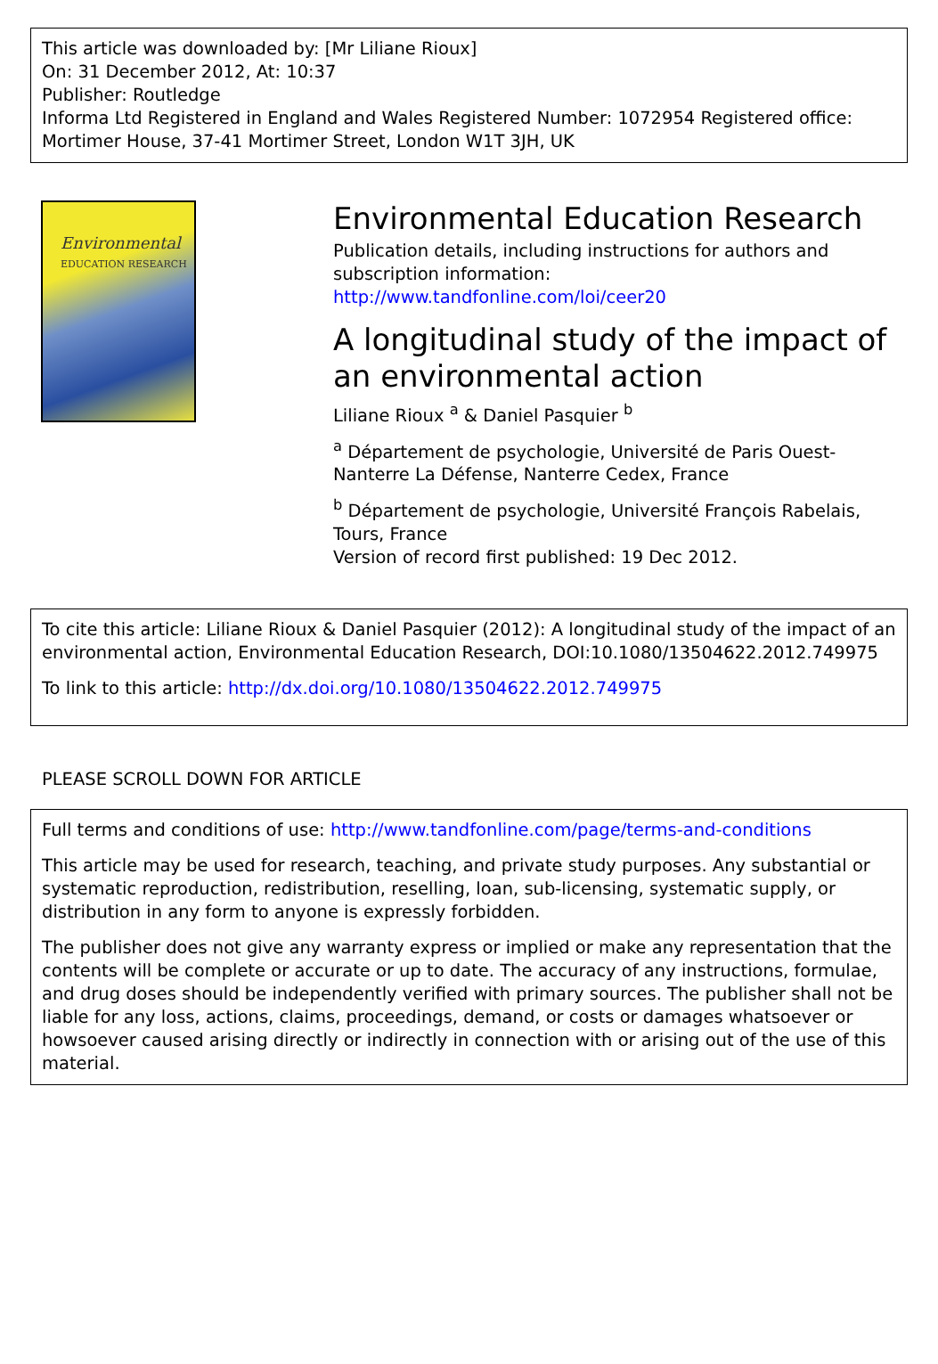This article was downloaded by: [Mr Liliane Rioux]
On: 31 December 2012, At: 10:37
Publisher: Routledge
Informa Ltd Registered in England and Wales Registered Number: 1072954 Registered office: Mortimer House, 37-41 Mortimer Street, London W1T 3JH, UK
Environmental
EDUCATION RESEARCH
Environmental Education Research
Publication details, including instructions for authors and subscription information:
http://www.tandfonline.com/loi/ceer20
A longitudinal study of the impact of an environmental action
Liliane Rioux <sup>a</sup> & Daniel Pasquier <sup>b</sup>
<sup>a</sup> Département de psychologie, Université de Paris Ouest-Nanterre La Défense, Nanterre Cedex, France
<sup>b</sup> Département de psychologie, Université François Rabelais, Tours, France
Version of record first published: 19 Dec 2012.
To cite this article: Liliane Rioux & Daniel Pasquier (2012): A longitudinal study of the impact of an environmental action, Environmental Education Research, DOI:10.1080/13504622.2012.749975
To link to this article: http://dx.doi.org/10.1080/13504622.2012.749975
PLEASE SCROLL DOWN FOR ARTICLE
Full terms and conditions of use: http://www.tandfonline.com/page/terms-and-conditions
This article may be used for research, teaching, and private study purposes. Any substantial or systematic reproduction, redistribution, reselling, loan, sub-licensing, systematic supply, or distribution in any form to anyone is expressly forbidden.
The publisher does not give any warranty express or implied or make any representation that the contents will be complete or accurate or up to date. The accuracy of any instructions, formulae, and drug doses should be independently verified with primary sources. The publisher shall not be liable for any loss, actions, claims, proceedings, demand, or costs or damages whatsoever or howsoever caused arising directly or indirectly in connection with or arising out of the use of this material.